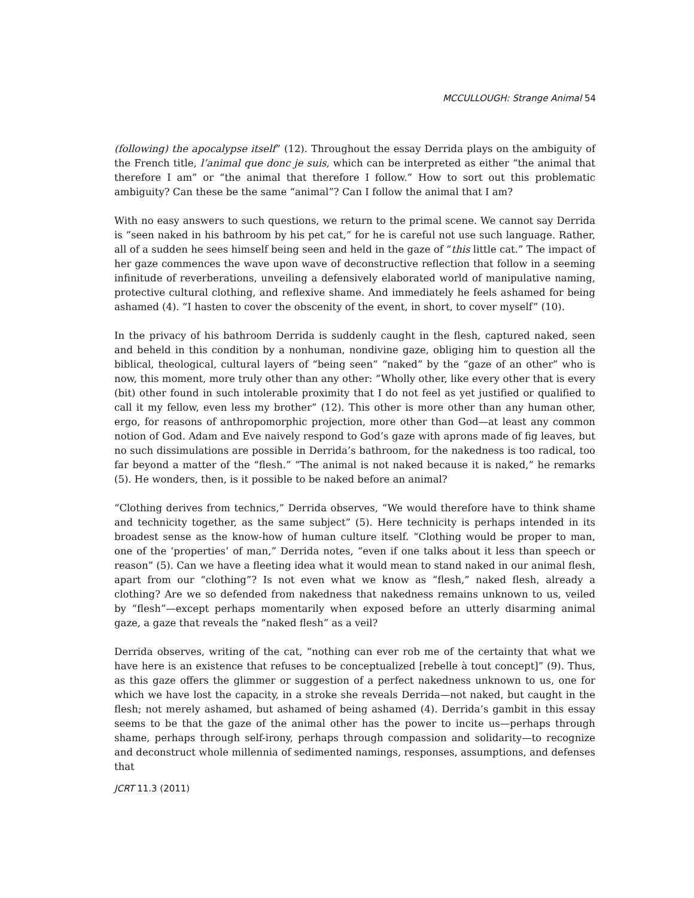MCCULLOUGH: Strange Animal 54
(following) the apocalypse itself” (12). Throughout the essay Derrida plays on the ambiguity of the French title, l’animal que donc je suis, which can be interpreted as either “the animal that therefore I am” or “the animal that therefore I follow.” How to sort out this problematic ambiguity? Can these be the same “animal”? Can I follow the animal that I am?
With no easy answers to such questions, we return to the primal scene. We cannot say Derrida is “seen naked in his bathroom by his pet cat,” for he is careful not use such language. Rather, all of a sudden he sees himself being seen and held in the gaze of “this little cat.” The impact of her gaze commences the wave upon wave of deconstructive reflection that follow in a seeming infinitude of reverberations, unveiling a defensively elaborated world of manipulative naming, protective cultural clothing, and reflexive shame. And immediately he feels ashamed for being ashamed (4). “I hasten to cover the obscenity of the event, in short, to cover myself” (10).
In the privacy of his bathroom Derrida is suddenly caught in the flesh, captured naked, seen and beheld in this condition by a nonhuman, nondivine gaze, obliging him to question all the biblical, theological, cultural layers of “being seen” “naked” by the “gaze of an other” who is now, this moment, more truly other than any other: “Wholly other, like every other that is every (bit) other found in such intolerable proximity that I do not feel as yet justified or qualified to call it my fellow, even less my brother” (12). This other is more other than any human other, ergo, for reasons of anthropomorphic projection, more other than God—at least any common notion of God. Adam and Eve naively respond to God’s gaze with aprons made of fig leaves, but no such dissimulations are possible in Derrida’s bathroom, for the nakedness is too radical, too far beyond a matter of the “flesh.” “The animal is not naked because it is naked,” he remarks (5). He wonders, then, is it possible to be naked before an animal?
“Clothing derives from technics,” Derrida observes, “We would therefore have to think shame and technicity together, as the same subject” (5). Here technicity is perhaps intended in its broadest sense as the know-how of human culture itself. “Clothing would be proper to man, one of the ‘properties’ of man,” Derrida notes, “even if one talks about it less than speech or reason” (5). Can we have a fleeting idea what it would mean to stand naked in our animal flesh, apart from our “clothing”? Is not even what we know as “flesh,” naked flesh, already a clothing? Are we so defended from nakedness that nakedness remains unknown to us, veiled by “flesh”—except perhaps momentarily when exposed before an utterly disarming animal gaze, a gaze that reveals the “naked flesh” as a veil?
Derrida observes, writing of the cat, “nothing can ever rob me of the certainty that what we have here is an existence that refuses to be conceptualized [rebelle à tout concept]” (9). Thus, as this gaze offers the glimmer or suggestion of a perfect nakedness unknown to us, one for which we have lost the capacity, in a stroke she reveals Derrida—not naked, but caught in the flesh; not merely ashamed, but ashamed of being ashamed (4). Derrida’s gambit in this essay seems to be that the gaze of the animal other has the power to incite us—perhaps through shame, perhaps through self-irony, perhaps through compassion and solidarity—to recognize and deconstruct whole millennia of sedimented namings, responses, assumptions, and defenses that
JCRT 11.3 (2011)